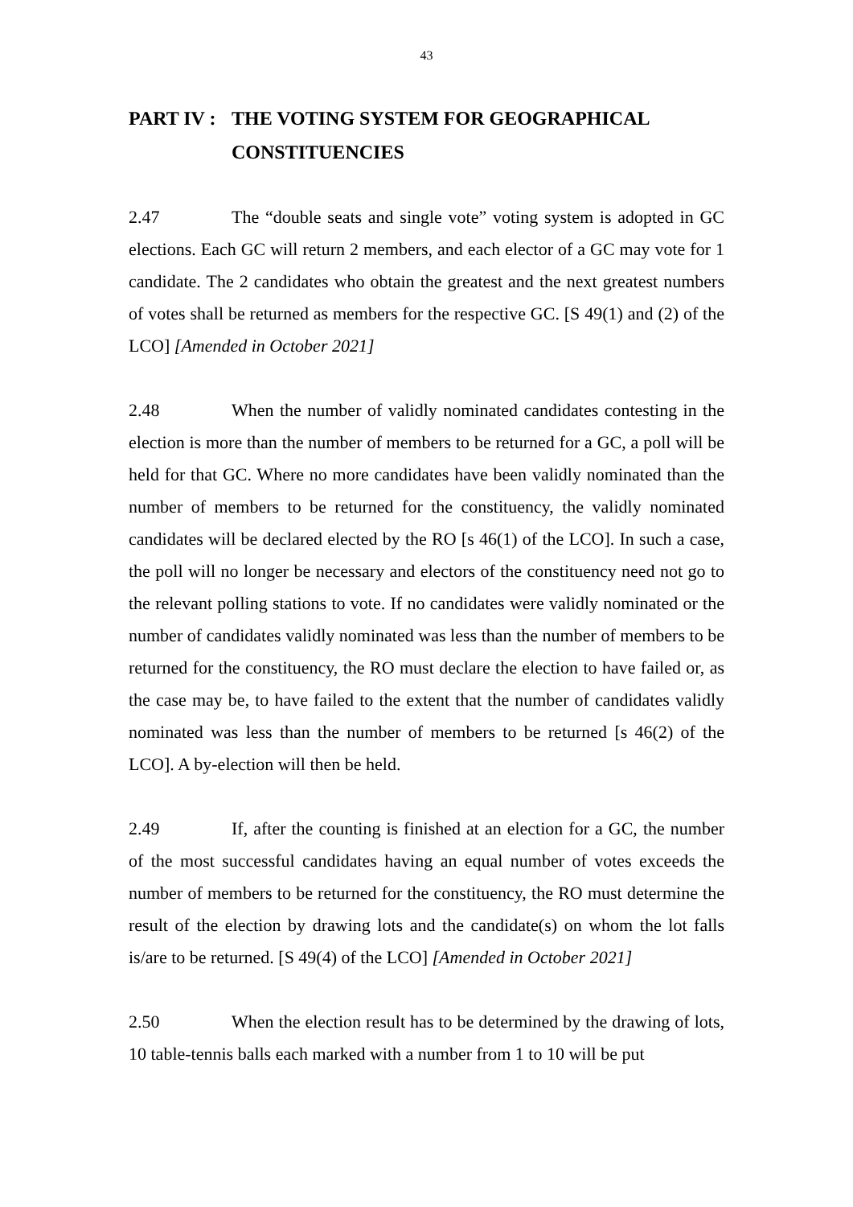43
PART IV : THE VOTING SYSTEM FOR GEOGRAPHICAL CONSTITUENCIES
2.47 The “double seats and single vote” voting system is adopted in GC elections. Each GC will return 2 members, and each elector of a GC may vote for 1 candidate. The 2 candidates who obtain the greatest and the next greatest numbers of votes shall be returned as members for the respective GC. [S 49(1) and (2) of the LCO] [Amended in October 2021]
2.48 When the number of validly nominated candidates contesting in the election is more than the number of members to be returned for a GC, a poll will be held for that GC. Where no more candidates have been validly nominated than the number of members to be returned for the constituency, the validly nominated candidates will be declared elected by the RO [s 46(1) of the LCO]. In such a case, the poll will no longer be necessary and electors of the constituency need not go to the relevant polling stations to vote. If no candidates were validly nominated or the number of candidates validly nominated was less than the number of members to be returned for the constituency, the RO must declare the election to have failed or, as the case may be, to have failed to the extent that the number of candidates validly nominated was less than the number of members to be returned [s 46(2) of the LCO]. A by-election will then be held.
2.49 If, after the counting is finished at an election for a GC, the number of the most successful candidates having an equal number of votes exceeds the number of members to be returned for the constituency, the RO must determine the result of the election by drawing lots and the candidate(s) on whom the lot falls is/are to be returned. [S 49(4) of the LCO] [Amended in October 2021]
2.50 When the election result has to be determined by the drawing of lots, 10 table-tennis balls each marked with a number from 1 to 10 will be put